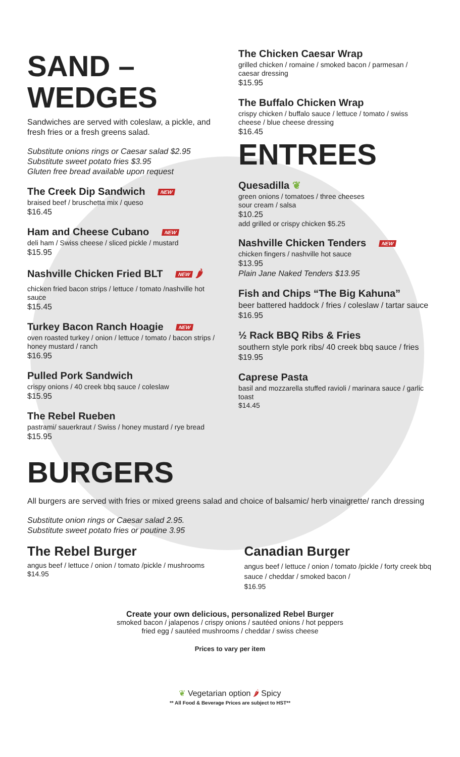SAND –
WEDGES
Sandwiches are served with coleslaw, a pickle, and fresh fries or a fresh greens salad.
Substitute onions rings or Caesar salad $2.95
Substitute sweet potato fries $3.95
Gluten free bread available upon request
The Creek Dip Sandwich NEW
braised beef / bruschetta mix / queso
$16.45
Ham and Cheese Cubano NEW
deli ham / Swiss cheese / sliced pickle / mustard
$15.95
Nashville Chicken Fried BLT NEW 🌶
chicken fried bacon strips / lettuce / tomato /nashville hot sauce
$15.45
Turkey Bacon Ranch Hoagie NEW
oven roasted turkey / onion / lettuce / tomato / bacon strips / honey mustard / ranch
$16.95
Pulled Pork Sandwich
crispy onions / 40 creek bbq sauce / coleslaw
$15.95
The Rebel Rueben
pastrami/ sauerkraut / Swiss / honey mustard / rye bread
$15.95
The Chicken Caesar Wrap
grilled chicken / romaine / smoked bacon / parmesan / caesar dressing
$15.95
The Buffalo Chicken Wrap
crispy chicken / buffalo sauce / lettuce / tomato / swiss cheese / blue cheese dressing
$16.45
ENTREES
Quesadilla ❦
green onions / tomatoes / three cheeses
sour cream / salsa
$10.25
add grilled or crispy chicken $5.25
Nashville Chicken Tenders NEW
chicken fingers / nashville hot sauce
$13.95
Plain Jane Naked Tenders $13.95
Fish and Chips “The Big Kahuna”
beer battered haddock / fries / coleslaw / tartar sauce
$16.95
½ Rack BBQ Ribs & Fries
southern style pork ribs/ 40 creek bbq sauce / fries
$19.95
Caprese Pasta
basil and mozzarella stuffed ravioli / marinara sauce / garlic toast
$14.45
BURGERS
All burgers are served with fries or mixed greens salad and choice of balsamic/ herb vinaigrette/ ranch dressing
Substitute onion rings or Caesar salad 2.95.
Substitute sweet potato fries or poutine 3.95
The Rebel Burger
angus beef / lettuce / onion / tomato /pickle / mushrooms
$14.95
Canadian Burger
angus beef / lettuce / onion / tomato /pickle / forty creek bbq sauce / cheddar / smoked bacon /
$16.95
Create your own delicious, personalized Rebel Burger
smoked bacon / jalapenos / crispy onions / sautéed onions / hot peppers
fried egg / sautéed mushrooms / cheddar / swiss cheese
Prices to vary per item
❦ Vegetarian option 🌶 Spicy
** All Food & Beverage Prices are subject to HST**